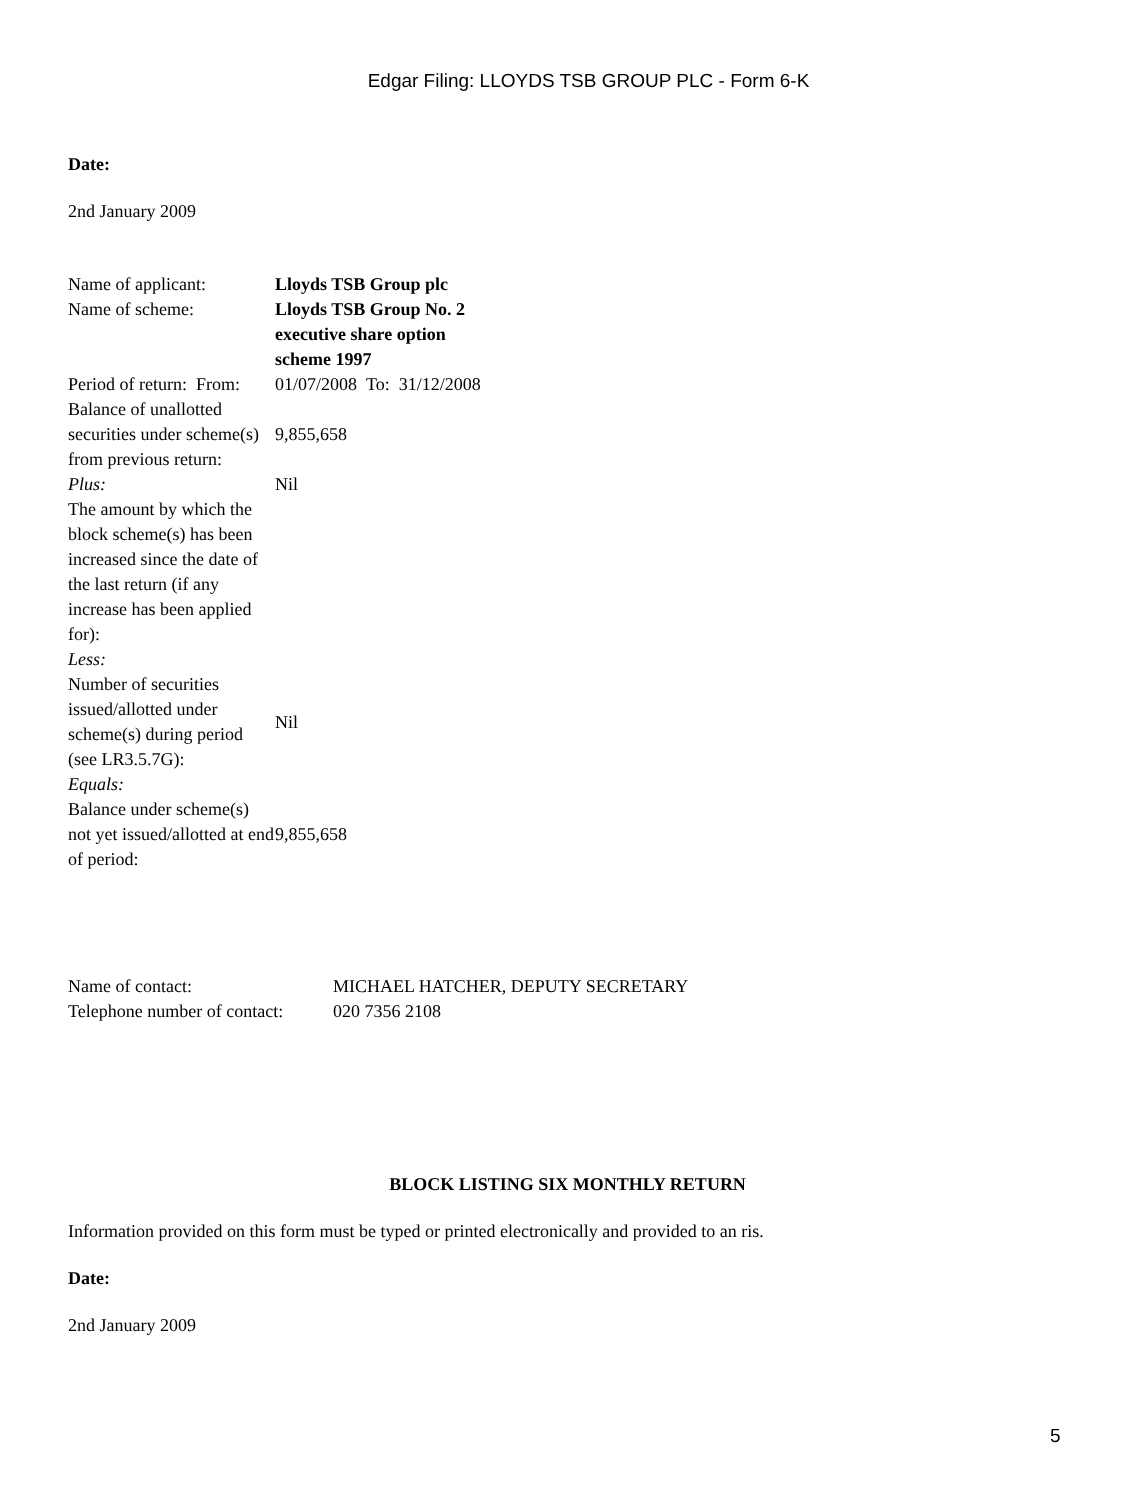Edgar Filing: LLOYDS TSB GROUP PLC - Form 6-K
Date:
2nd January 2009
| Name of applicant: | Lloyds TSB Group plc |
| Name of scheme: | Lloyds TSB Group No. 2 executive share option scheme 1997 |
| Period of return: From: | 01/07/2008 To: 31/12/2008 |
| Balance of unallotted securities under scheme(s) from previous return: | 9,855,658 |
| Plus: | Nil |
| The amount by which the block scheme(s) has been increased since the date of the last return (if any increase has been applied for): | |
| Less: | |
| Number of securities issued/allotted under scheme(s) during period (see LR3.5.7G): | Nil |
| Equals: | |
| Balance under scheme(s) not yet issued/allotted at end of period: | 9,855,658 |
| Name of contact: | MICHAEL HATCHER, DEPUTY SECRETARY |
| Telephone number of contact: | 020 7356 2108 |
BLOCK LISTING SIX MONTHLY RETURN
Information provided on this form must be typed or printed electronically and provided to an ris.
Date:
2nd January 2009
5